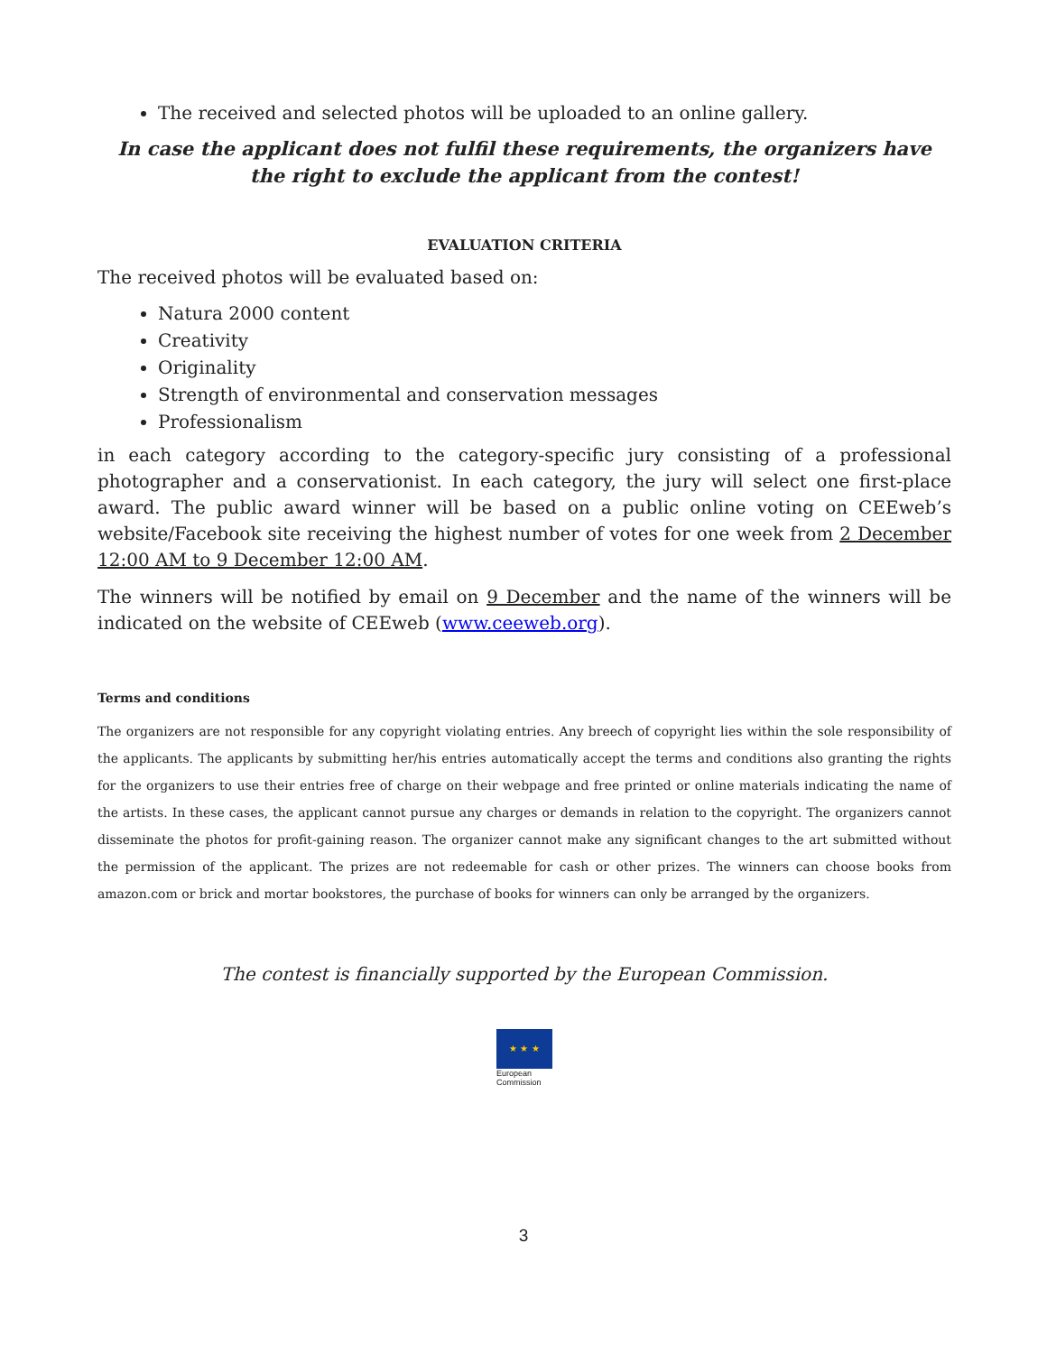The received and selected photos will be uploaded to an online gallery.
In case the applicant does not fulfil these requirements, the organizers have the right to exclude the applicant from the contest!
EVALUATION CRITERIA
The received photos will be evaluated based on:
Natura 2000 content
Creativity
Originality
Strength of environmental and conservation messages
Professionalism
in each category according to the category-specific jury consisting of a professional photographer and a conservationist. In each category, the jury will select one first-place award. The public award winner will be based on a public online voting on CEEweb’s website/Facebook site receiving the highest number of votes for one week from 2 December 12:00 AM to 9 December 12:00 AM.
The winners will be notified by email on 9 December and the name of the winners will be indicated on the website of CEEweb (www.ceeweb.org).
Terms and conditions
The organizers are not responsible for any copyright violating entries. Any breech of copyright lies within the sole responsibility of the applicants. The applicants by submitting her/his entries automatically accept the terms and conditions also granting the rights for the organizers to use their entries free of charge on their webpage and free printed or online materials indicating the name of the artists. In these cases, the applicant cannot pursue any charges or demands in relation to the copyright. The organizers cannot disseminate the photos for profit-gaining reason. The organizer cannot make any significant changes to the art submitted without the permission of the applicant. The prizes are not redeemable for cash or other prizes. The winners can choose books from amazon.com or brick and mortar bookstores, the purchase of books for winners can only be arranged by the organizers.
The contest is financially supported by the European Commission.
★ ★ ★
European
Commission
3